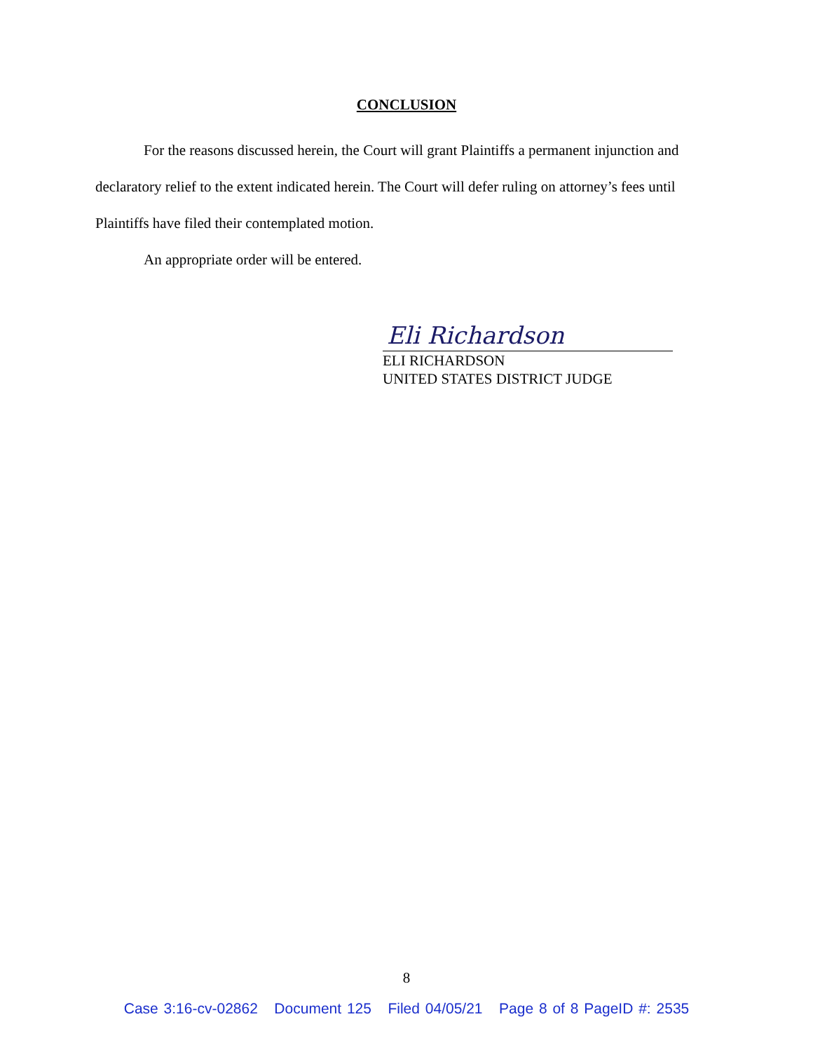CONCLUSION
For the reasons discussed herein, the Court will grant Plaintiffs a permanent injunction and declaratory relief to the extent indicated herein. The Court will defer ruling on attorney’s fees until Plaintiffs have filed their contemplated motion.
An appropriate order will be entered.
Eli Richardson
ELI RICHARDSON
UNITED STATES DISTRICT JUDGE
8
Case 3:16-cv-02862 Document 125 Filed 04/05/21 Page 8 of 8 PageID #: 2535